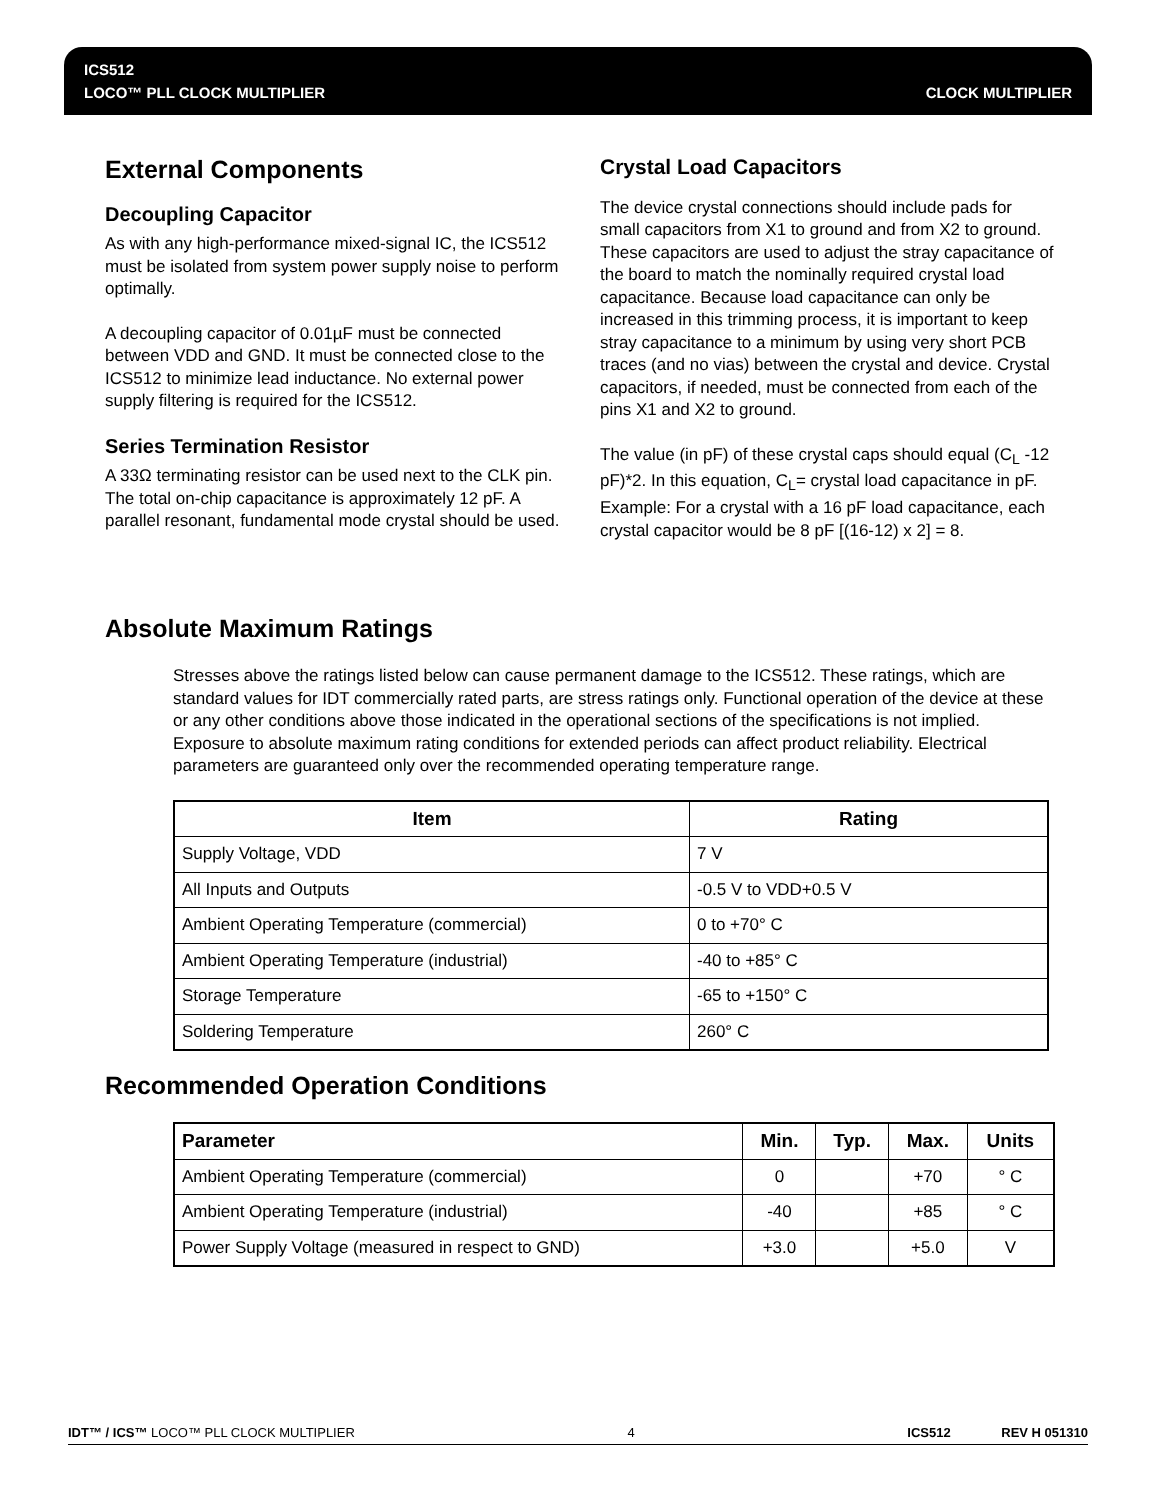ICS512
LOCO™ PLL CLOCK MULTIPLIER CLOCK MULTIPLIER
External Components
Decoupling Capacitor
As with any high-performance mixed-signal IC, the ICS512 must be isolated from system power supply noise to perform optimally.
A decoupling capacitor of 0.01µF must be connected between VDD and GND. It must be connected close to the ICS512 to minimize lead inductance. No external power supply filtering is required for the ICS512.
Series Termination Resistor
A 33Ω terminating resistor can be used next to the CLK pin. The total on-chip capacitance is approximately 12 pF. A parallel resonant, fundamental mode crystal should be used.
Crystal Load Capacitors
The device crystal connections should include pads for small capacitors from X1 to ground and from X2 to ground. These capacitors are used to adjust the stray capacitance of the board to match the nominally required crystal load capacitance. Because load capacitance can only be increased in this trimming process, it is important to keep stray capacitance to a minimum by using very short PCB traces (and no vias) between the crystal and device. Crystal capacitors, if needed, must be connected from each of the pins X1 and X2 to ground.
The value (in pF) of these crystal caps should equal (C<sub>L</sub> -12 pF)*2. In this equation, C<sub>L</sub>= crystal load capacitance in pF. Example: For a crystal with a 16 pF load capacitance, each crystal capacitor would be 8 pF [(16-12) x 2] = 8.
Absolute Maximum Ratings
Stresses above the ratings listed below can cause permanent damage to the ICS512. These ratings, which are standard values for IDT commercially rated parts, are stress ratings only. Functional operation of the device at these or any other conditions above those indicated in the operational sections of the specifications is not implied. Exposure to absolute maximum rating conditions for extended periods can affect product reliability. Electrical parameters are guaranteed only over the recommended operating temperature range.
| Item | Rating |
| --- | --- |
| Supply Voltage, VDD | 7 V |
| All Inputs and Outputs | -0.5 V to VDD+0.5 V |
| Ambient Operating Temperature (commercial) | 0 to +70° C |
| Ambient Operating Temperature (industrial) | -40 to +85° C |
| Storage Temperature | -65 to +150° C |
| Soldering Temperature | 260° C |
Recommended Operation Conditions
| Parameter | Min. | Typ. | Max. | Units |
| --- | --- | --- | --- | --- |
| Ambient Operating Temperature (commercial) | 0 | | +70 | ° C |
| Ambient Operating Temperature (industrial) | -40 | | +85 | ° C |
| Power Supply Voltage (measured in respect to GND) | +3.0 | | +5.0 | V |
IDT™ / ICS™ LOCO™ PLL CLOCK MULTIPLIER 4 ICS512 REV H 051310